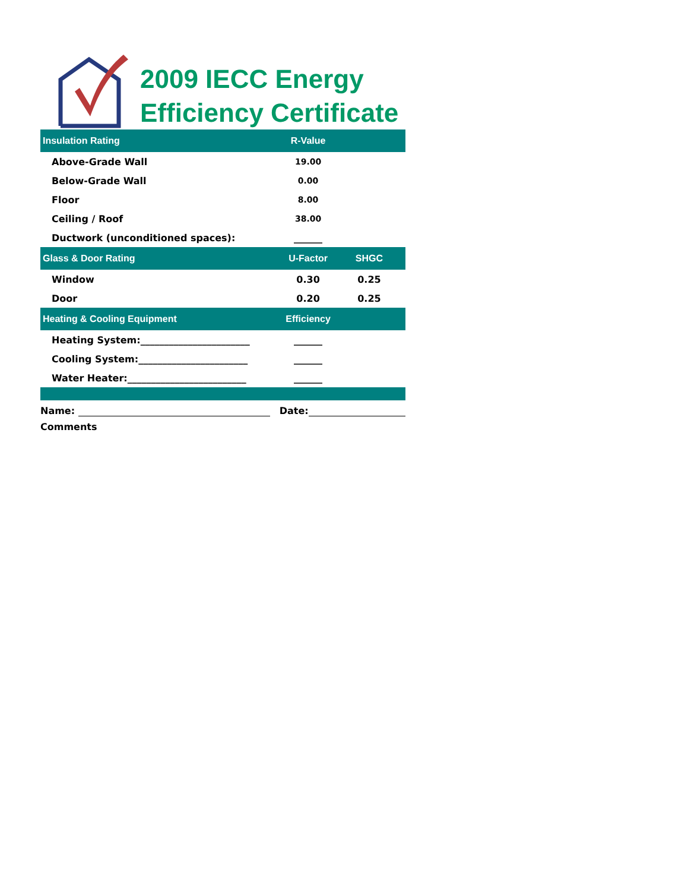2009 IECC Energy
Efficiency Certificate
| Insulation Rating | R-Value | |
| --- | --- | --- |
| Above-Grade Wall | 19.00 | |
| Below-Grade Wall | 0.00 | |
| Floor | 8.00 | |
| Ceiling / Roof | 38.00 | |
| Ductwork (unconditioned spaces): | ______ | |
| Glass & Door Rating | U-Factor | SHGC |
| Window | 0.30 | 0.25 |
| Door | 0.20 | 0.25 |
| Heating & Cooling Equipment | Efficiency | |
| Heating System:_______________________ | ______ | |
| Cooling System:_______________________ | ______ | |
| Water Heater:_________________________ | ______ | |
Name: Date:
Comments